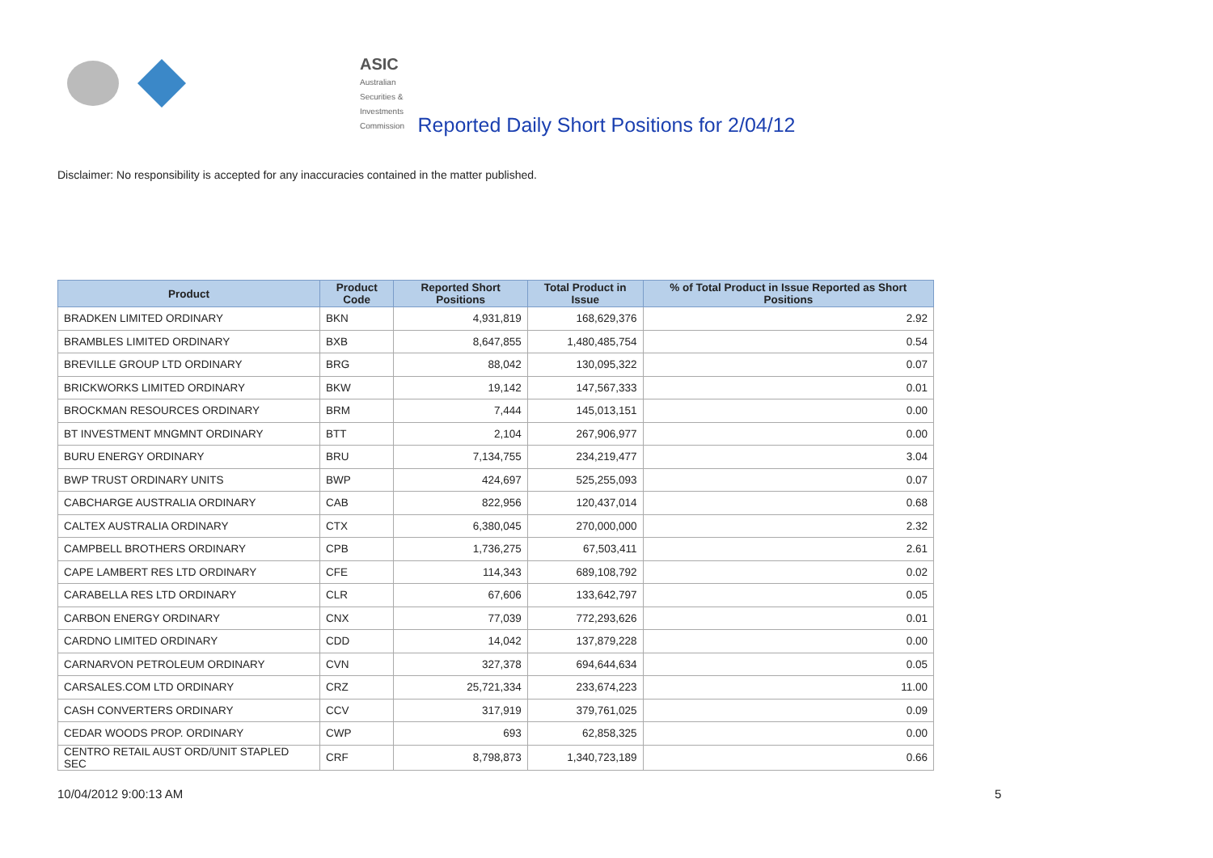ASIC
Australian Securities & Investments Commission
Reported Daily Short Positions for 2/04/12
Disclaimer: No responsibility is accepted for any inaccuracies contained in the matter published.
| Product | Product Code | Reported Short Positions | Total Product in Issue | % of Total Product in Issue Reported as Short Positions |
| --- | --- | --- | --- | --- |
| BRADKEN LIMITED ORDINARY | BKN | 4,931,819 | 168,629,376 | 2.92 |
| BRAMBLES LIMITED ORDINARY | BXB | 8,647,855 | 1,480,485,754 | 0.54 |
| BREVILLE GROUP LTD ORDINARY | BRG | 88,042 | 130,095,322 | 0.07 |
| BRICKWORKS LIMITED ORDINARY | BKW | 19,142 | 147,567,333 | 0.01 |
| BROCKMAN RESOURCES ORDINARY | BRM | 7,444 | 145,013,151 | 0.00 |
| BT INVESTMENT MNGMNT ORDINARY | BTT | 2,104 | 267,906,977 | 0.00 |
| BURU ENERGY ORDINARY | BRU | 7,134,755 | 234,219,477 | 3.04 |
| BWP TRUST ORDINARY UNITS | BWP | 424,697 | 525,255,093 | 0.07 |
| CABCHARGE AUSTRALIA ORDINARY | CAB | 822,956 | 120,437,014 | 0.68 |
| CALTEX AUSTRALIA ORDINARY | CTX | 6,380,045 | 270,000,000 | 2.32 |
| CAMPBELL BROTHERS ORDINARY | CPB | 1,736,275 | 67,503,411 | 2.61 |
| CAPE LAMBERT RES LTD ORDINARY | CFE | 114,343 | 689,108,792 | 0.02 |
| CARABELLA RES LTD ORDINARY | CLR | 67,606 | 133,642,797 | 0.05 |
| CARBON ENERGY ORDINARY | CNX | 77,039 | 772,293,626 | 0.01 |
| CARDNO LIMITED ORDINARY | CDD | 14,042 | 137,879,228 | 0.00 |
| CARNARVON PETROLEUM ORDINARY | CVN | 327,378 | 694,644,634 | 0.05 |
| CARSALES.COM LTD ORDINARY | CRZ | 25,721,334 | 233,674,223 | 11.00 |
| CASH CONVERTERS ORDINARY | CCV | 317,919 | 379,761,025 | 0.09 |
| CEDAR WOODS PROP. ORDINARY | CWP | 693 | 62,858,325 | 0.00 |
| CENTRO RETAIL AUST ORD/UNIT STAPLED SEC | CRF | 8,798,873 | 1,340,723,189 | 0.66 |
10/04/2012 9:00:13 AM 5